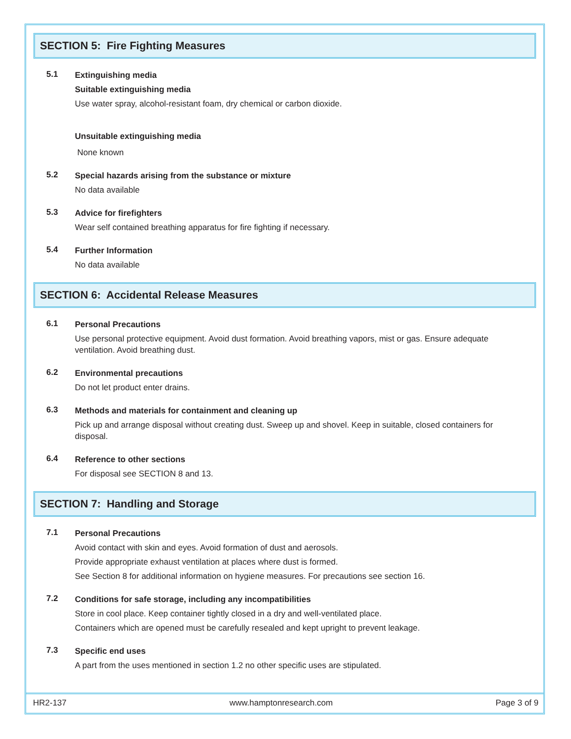SECTION 5: Fire Fighting Measures
5.1
Extinguishing media
Suitable extinguishing media
Use water spray, alcohol-resistant foam, dry chemical or carbon dioxide.
Unsuitable extinguishing media
None known
5.2
Special hazards arising from the substance or mixture
No data available
5.3
Advice for firefighters
Wear self contained breathing apparatus for fire fighting if necessary.
5.4
Further Information
No data available
SECTION 6: Accidental Release Measures
6.1
Personal Precautions
Use personal protective equipment. Avoid dust formation. Avoid breathing vapors, mist or gas. Ensure adequate ventilation. Avoid breathing dust.
6.2
Environmental precautions
Do not let product enter drains.
6.3
Methods and materials for containment and cleaning up
Pick up and arrange disposal without creating dust. Sweep up and shovel. Keep in suitable, closed containers for disposal.
6.4
Reference to other sections
For disposal see SECTION 8 and 13.
SECTION 7: Handling and Storage
7.1
Personal Precautions
Avoid contact with skin and eyes. Avoid formation of dust and aerosols.
Provide appropriate exhaust ventilation at places where dust is formed.
See Section 8 for additional information on hygiene measures. For precautions see section 16.
7.2
Conditions for safe storage, including any incompatibilities
Store in cool place. Keep container tightly closed in a dry and well-ventilated place.
Containers which are opened must be carefully resealed and kept upright to prevent leakage.
7.3
Specific end uses
A part from the uses mentioned in section 1.2 no other specific uses are stipulated.
HR2-137 www.hamptonresearch.com Page 3 of 9